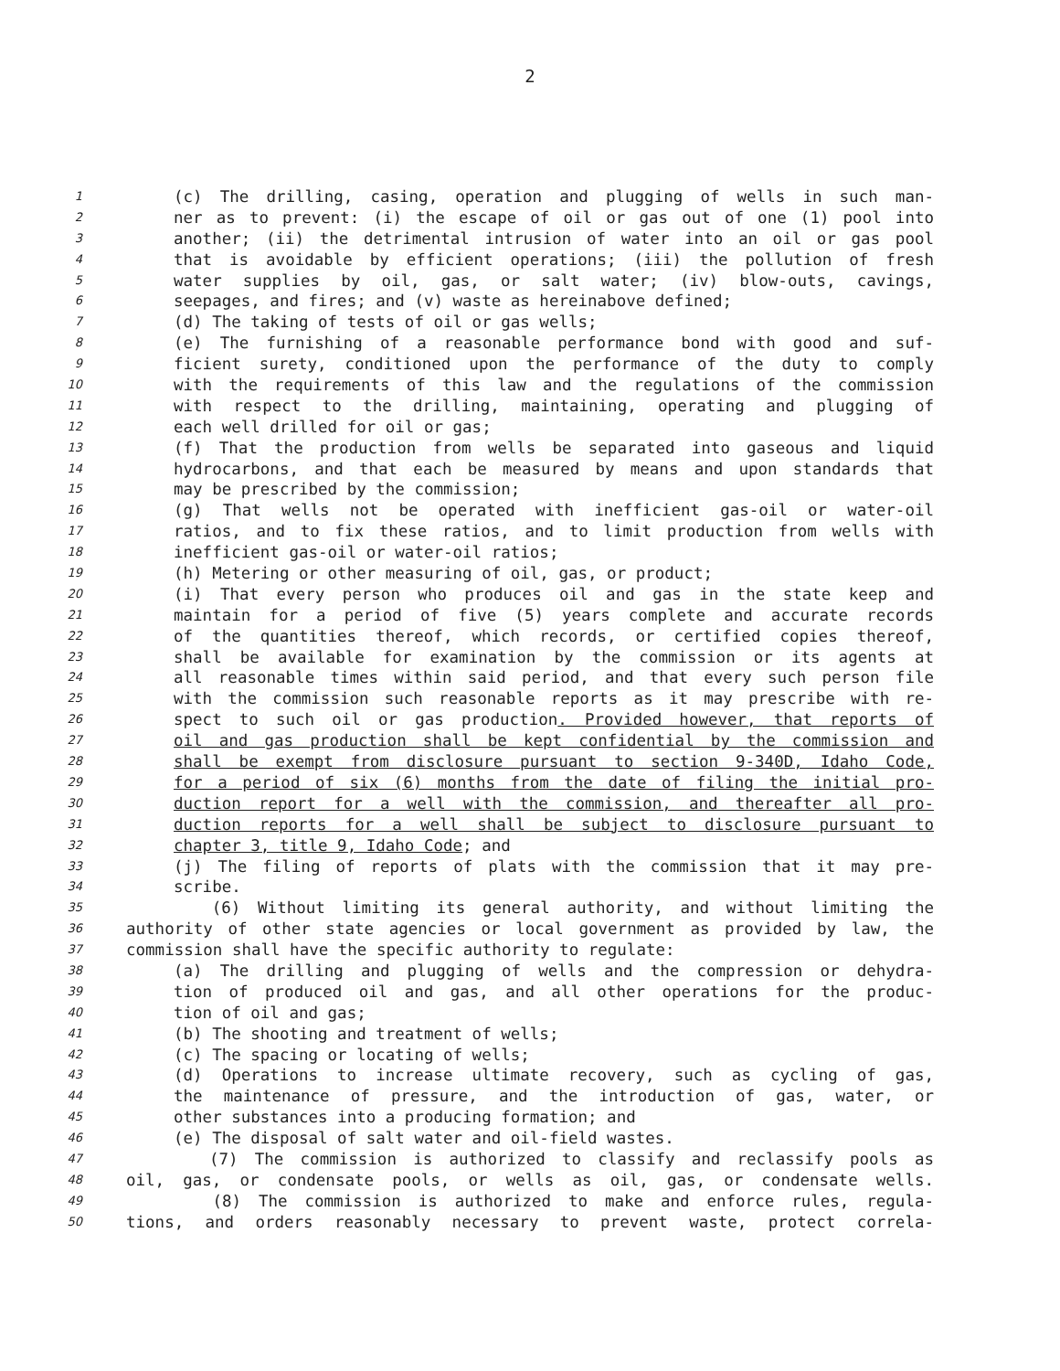2
1 (c) The drilling, casing, operation and plugging of wells in such man-
2 ner as to prevent: (i) the escape of oil or gas out of one (1) pool into
3 another; (ii) the detrimental intrusion of water into an oil or gas pool
4 that is avoidable by efficient operations; (iii) the pollution of fresh
5 water supplies by oil, gas, or salt water; (iv) blow-outs, cavings,
6 seepages, and fires; and (v) waste as hereinabove defined;
7 (d) The taking of tests of oil or gas wells;
8 (e) The furnishing of a reasonable performance bond with good and suf-
9 ficient surety, conditioned upon the performance of the duty to comply
10 with the requirements of this law and the regulations of the commission
11 with respect to the drilling, maintaining, operating and plugging of
12 each well drilled for oil or gas;
13 (f) That the production from wells be separated into gaseous and liquid
14 hydrocarbons, and that each be measured by means and upon standards that
15 may be prescribed by the commission;
16 (g) That wells not be operated with inefficient gas-oil or water-oil
17 ratios, and to fix these ratios, and to limit production from wells with
18 inefficient gas-oil or water-oil ratios;
19 (h) Metering or other measuring of oil, gas, or product;
20 (i) That every person who produces oil and gas in the state keep and
21 maintain for a period of five (5) years complete and accurate records
22 of the quantities thereof, which records, or certified copies thereof,
23 shall be available for examination by the commission or its agents at
24 all reasonable times within said period, and that every such person file
25 with the commission such reasonable reports as it may prescribe with re-
26 spect to such oil or gas production. Provided however, that reports of
27 oil and gas production shall be kept confidential by the commission and
28 shall be exempt from disclosure pursuant to section 9-340D, Idaho Code,
29 for a period of six (6) months from the date of filing the initial pro-
30 duction report for a well with the commission, and thereafter all pro-
31 duction reports for a well shall be subject to disclosure pursuant to
32 chapter 3, title 9, Idaho Code; and
33 (j) The filing of reports of plats with the commission that it may pre-
34 scribe.
35 (6) Without limiting its general authority, and without limiting the
36 authority of other state agencies or local government as provided by law, the
37 commission shall have the specific authority to regulate:
38 (a) The drilling and plugging of wells and the compression or dehydra-
39 tion of produced oil and gas, and all other operations for the produc-
40 tion of oil and gas;
41 (b) The shooting and treatment of wells;
42 (c) The spacing or locating of wells;
43 (d) Operations to increase ultimate recovery, such as cycling of gas,
44 the maintenance of pressure, and the introduction of gas, water, or
45 other substances into a producing formation; and
46 (e) The disposal of salt water and oil-field wastes.
47 (7) The commission is authorized to classify and reclassify pools as
48 oil, gas, or condensate pools, or wells as oil, gas, or condensate wells.
49 (8) The commission is authorized to make and enforce rules, regula-
50 tions, and orders reasonably necessary to prevent waste, protect correla-